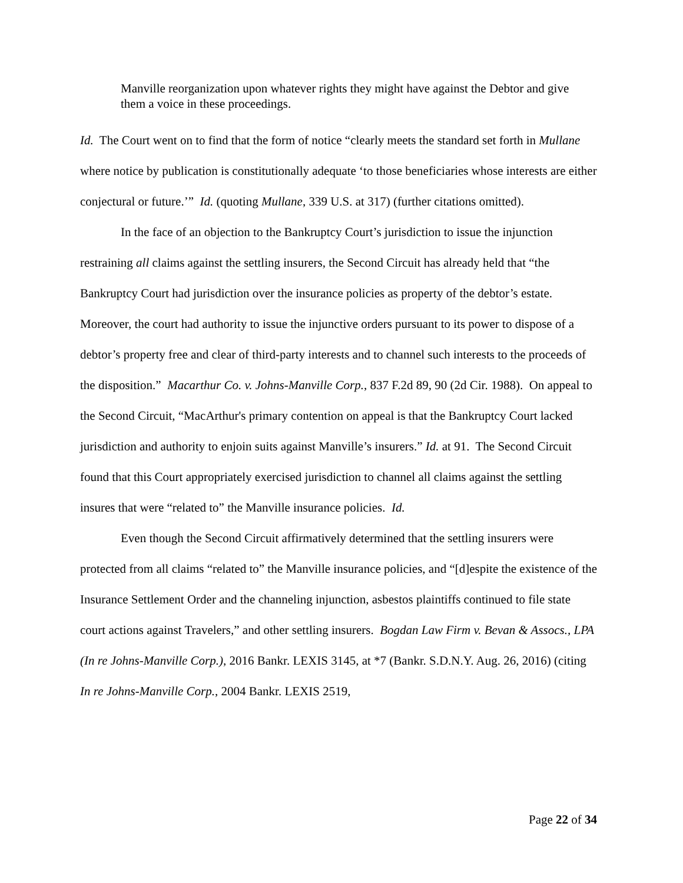Manville reorganization upon whatever rights they might have against the Debtor and give them a voice in these proceedings.
Id. The Court went on to find that the form of notice “clearly meets the standard set forth in Mullane where notice by publication is constitutionally adequate ‘to those beneficiaries whose interests are either conjectural or future.’” Id. (quoting Mullane, 339 U.S. at 317) (further citations omitted).
In the face of an objection to the Bankruptcy Court’s jurisdiction to issue the injunction restraining all claims against the settling insurers, the Second Circuit has already held that “the Bankruptcy Court had jurisdiction over the insurance policies as property of the debtor’s estate. Moreover, the court had authority to issue the injunctive orders pursuant to its power to dispose of a debtor’s property free and clear of third-party interests and to channel such interests to the proceeds of the disposition.” Macarthur Co. v. Johns-Manville Corp., 837 F.2d 89, 90 (2d Cir. 1988). On appeal to the Second Circuit, “MacArthur's primary contention on appeal is that the Bankruptcy Court lacked jurisdiction and authority to enjoin suits against Manville’s insurers.” Id. at 91. The Second Circuit found that this Court appropriately exercised jurisdiction to channel all claims against the settling insures that were “related to” the Manville insurance policies. Id.
Even though the Second Circuit affirmatively determined that the settling insurers were protected from all claims “related to” the Manville insurance policies, and “[d]espite the existence of the Insurance Settlement Order and the channeling injunction, asbestos plaintiffs continued to file state court actions against Travelers,” and other settling insurers. Bogdan Law Firm v. Bevan & Assocs., LPA (In re Johns-Manville Corp.), 2016 Bankr. LEXIS 3145, at *7 (Bankr. S.D.N.Y. Aug. 26, 2016) (citing In re Johns-Manville Corp., 2004 Bankr. LEXIS 2519,
Page 22 of 34